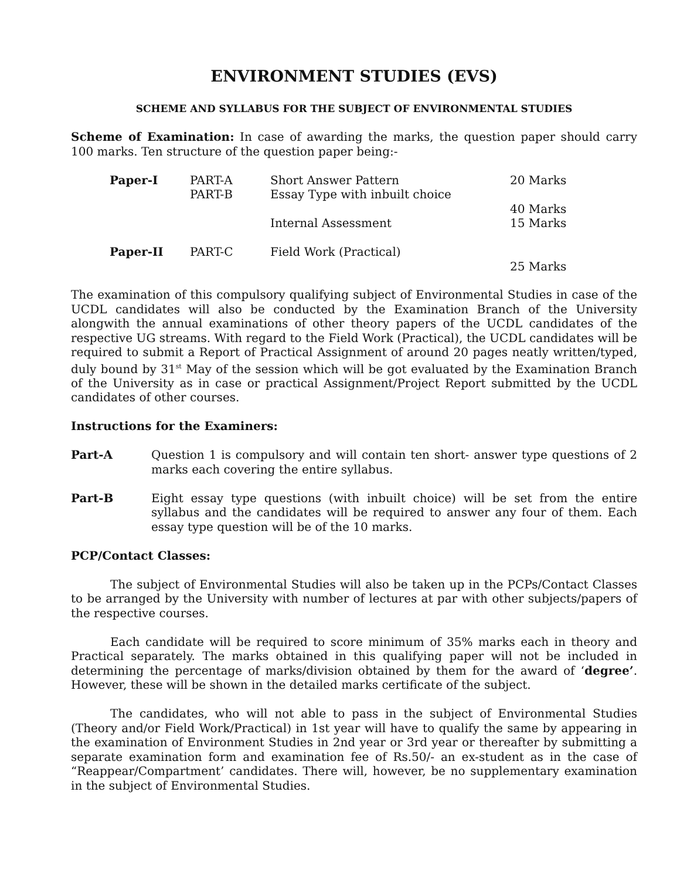ENVIRONMENT STUDIES (EVS)
SCHEME AND SYLLABUS FOR THE SUBJECT OF ENVIRONMENTAL STUDIES
Scheme of Examination: In case of awarding the marks, the question paper should carry 100 marks. Ten structure of the question paper being:-
| Paper-I | PART-A | Short Answer Pattern | 20 Marks |
| | PART-B | Essay Type with inbuilt choice | |
| | | | 40 Marks |
| | | Internal Assessment | 15 Marks |
| Paper-II | PART-C | Field Work (Practical) | |
| | | | 25 Marks |
The examination of this compulsory qualifying subject of Environmental Studies in case of the UCDL candidates will also be conducted by the Examination Branch of the University alongwith the annual examinations of other theory papers of the UCDL candidates of the respective UG streams. With regard to the Field Work (Practical), the UCDL candidates will be required to submit a Report of Practical Assignment of around 20 pages neatly written/typed, duly bound by 31<sup>st</sup> May of the session which will be got evaluated by the Examination Branch of the University as in case or practical Assignment/Project Report submitted by the UCDL candidates of other courses.
Instructions for the Examiners:
Part-A Question 1 is compulsory and will contain ten short- answer type questions of 2 marks each covering the entire syllabus.
Part-B Eight essay type questions (with inbuilt choice) will be set from the entire syllabus and the candidates will be required to answer any four of them. Each essay type question will be of the 10 marks.
PCP/Contact Classes:
The subject of Environmental Studies will also be taken up in the PCPs/Contact Classes to be arranged by the University with number of lectures at par with other subjects/papers of the respective courses.
Each candidate will be required to score minimum of 35% marks each in theory and Practical separately. The marks obtained in this qualifying paper will not be included in determining the percentage of marks/division obtained by them for the award of ‘degree’. However, these will be shown in the detailed marks certificate of the subject.
The candidates, who will not able to pass in the subject of Environmental Studies (Theory and/or Field Work/Practical) in 1st year will have to qualify the same by appearing in the examination of Environment Studies in 2nd year or 3rd year or thereafter by submitting a separate examination form and examination fee of Rs.50/- an ex-student as in the case of “Reappear/Compartment’ candidates. There will, however, be no supplementary examination in the subject of Environmental Studies.